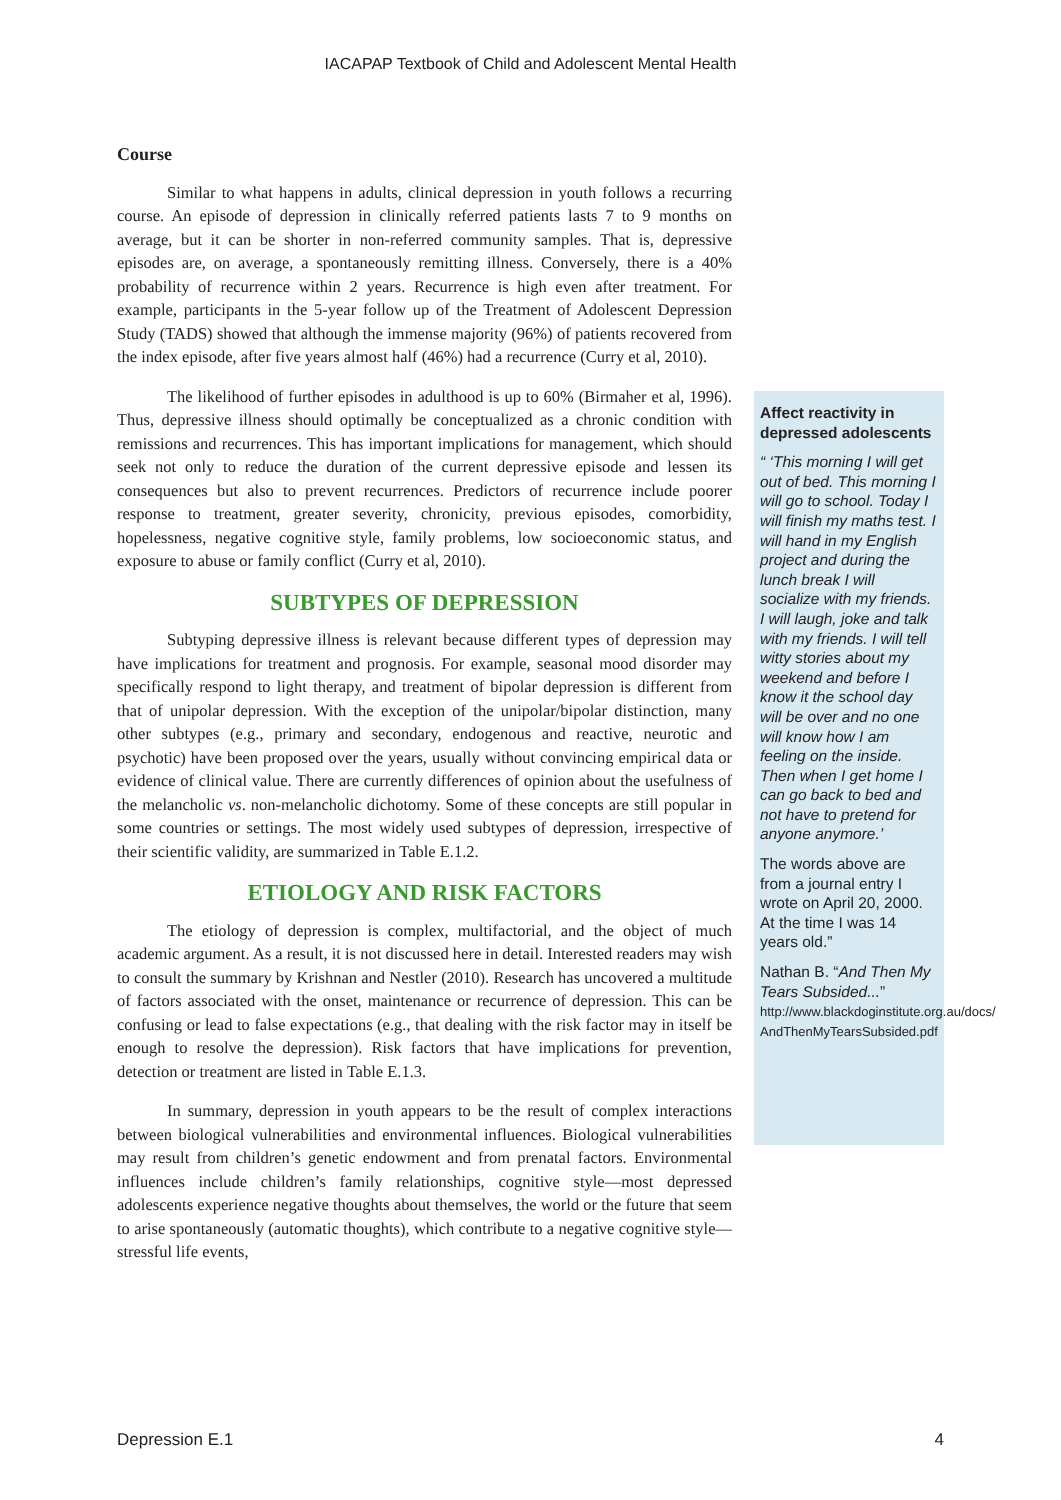IACAPAP Textbook of Child and Adolescent Mental Health
Course
Similar to what happens in adults, clinical depression in youth follows a recurring course. An episode of depression in clinically referred patients lasts 7 to 9 months on average, but it can be shorter in non-referred community samples. That is, depressive episodes are, on average, a spontaneously remitting illness. Conversely, there is a 40% probability of recurrence within 2 years. Recurrence is high even after treatment. For example, participants in the 5-year follow up of the Treatment of Adolescent Depression Study (TADS) showed that although the immense majority (96%) of patients recovered from the index episode, after five years almost half (46%) had a recurrence (Curry et al, 2010).
The likelihood of further episodes in adulthood is up to 60% (Birmaher et al, 1996). Thus, depressive illness should optimally be conceptualized as a chronic condition with remissions and recurrences. This has important implications for management, which should seek not only to reduce the duration of the current depressive episode and lessen its consequences but also to prevent recurrences. Predictors of recurrence include poorer response to treatment, greater severity, chronicity, previous episodes, comorbidity, hopelessness, negative cognitive style, family problems, low socioeconomic status, and exposure to abuse or family conflict (Curry et al, 2010).
SUBTYPES OF DEPRESSION
Subtyping depressive illness is relevant because different types of depression may have implications for treatment and prognosis. For example, seasonal mood disorder may specifically respond to light therapy, and treatment of bipolar depression is different from that of unipolar depression. With the exception of the unipolar/bipolar distinction, many other subtypes (e.g., primary and secondary, endogenous and reactive, neurotic and psychotic) have been proposed over the years, usually without convincing empirical data or evidence of clinical value. There are currently differences of opinion about the usefulness of the melancholic vs. non-melancholic dichotomy. Some of these concepts are still popular in some countries or settings. The most widely used subtypes of depression, irrespective of their scientific validity, are summarized in Table E.1.2.
ETIOLOGY AND RISK FACTORS
The etiology of depression is complex, multifactorial, and the object of much academic argument. As a result, it is not discussed here in detail. Interested readers may wish to consult the summary by Krishnan and Nestler (2010). Research has uncovered a multitude of factors associated with the onset, maintenance or recurrence of depression. This can be confusing or lead to false expectations (e.g., that dealing with the risk factor may in itself be enough to resolve the depression). Risk factors that have implications for prevention, detection or treatment are listed in Table E.1.3.
In summary, depression in youth appears to be the result of complex interactions between biological vulnerabilities and environmental influences. Biological vulnerabilities may result from children’s genetic endowment and from prenatal factors. Environmental influences include children’s family relationships, cognitive style—most depressed adolescents experience negative thoughts about themselves, the world or the future that seem to arise spontaneously (automatic thoughts), which contribute to a negative cognitive style—stressful life events,
Affect reactivity in depressed adolescents
“ ‘This morning I will get out of bed. This morning I will go to school. Today I will finish my maths test. I will hand in my English project and during the lunch break I will socialize with my friends. I will laugh, joke and talk with my friends. I will tell witty stories about my weekend and before I know it the school day will be over and no one will know how I am feeling on the inside. Then when I get home I can go back to bed and not have to pretend for anyone anymore.’
The words above are from a journal entry I wrote on April 20, 2000. At the time I was 14 years old.”
Nathan B. “And Then My Tears Subsided...” http://www.blackdoginstitute.org.au/docs/ AndThenMyTearsSubsided.pdf
Depression E.1 4